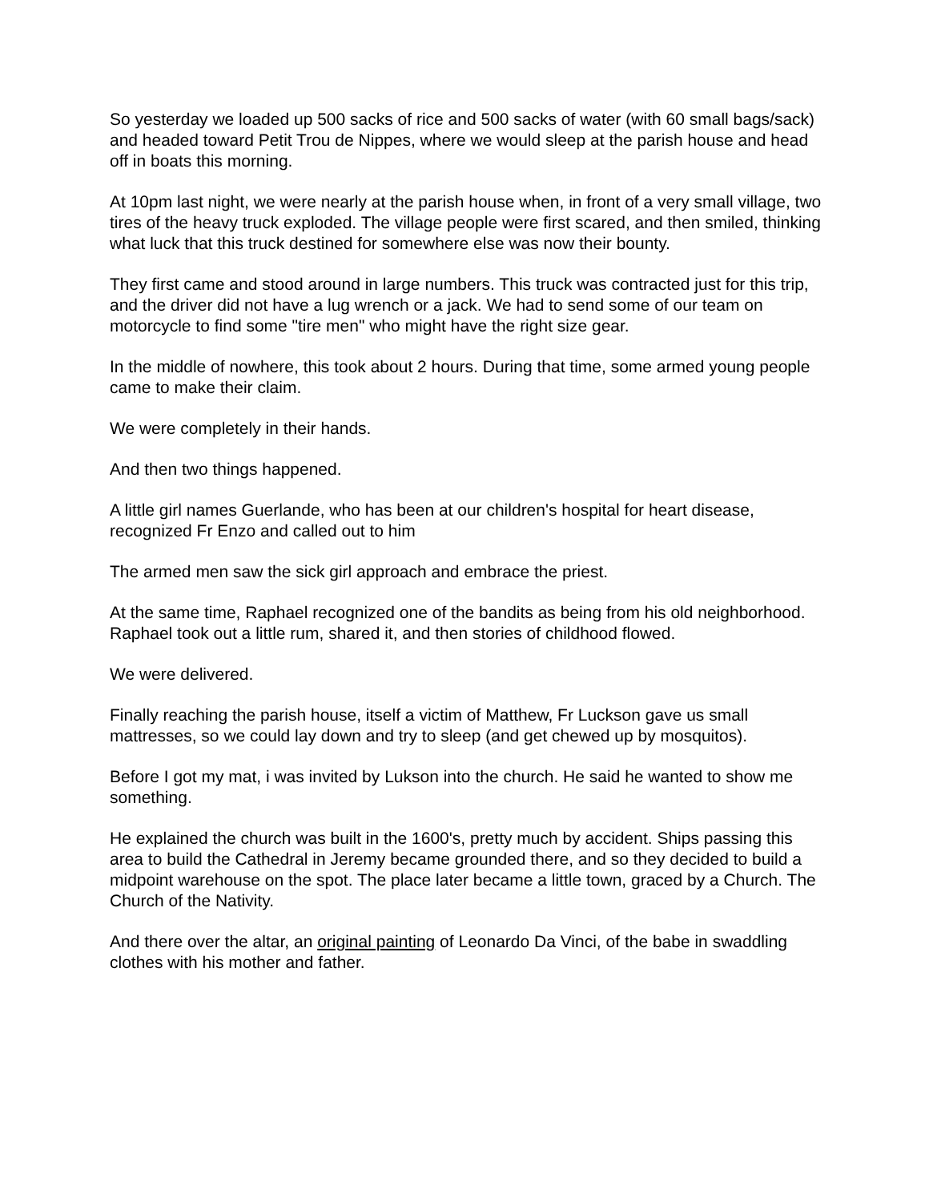So yesterday we loaded up 500 sacks of rice and 500 sacks of water (with 60 small bags/sack) and headed toward Petit Trou de Nippes, where we would sleep at the parish house and head off in boats this morning.
At 10pm last night, we were nearly at the parish house when, in front of a very small village, two tires of the heavy truck exploded. The village people were first scared, and then smiled, thinking what luck that this truck destined for somewhere else was now their bounty.
They first came and stood around in large numbers. This truck was contracted just for this trip, and the driver did not have a lug wrench or a jack. We had to send some of our team on motorcycle to find some "tire men" who might have the right size gear.
In the middle of nowhere, this took about 2 hours. During that time, some armed young people came to make their claim.
We were completely in their hands.
And then two things happened.
A little girl names Guerlande, who has been at our children's hospital for heart disease, recognized Fr Enzo and called out to him
The armed men saw the sick girl approach and embrace the priest.
At the same time, Raphael recognized one of the bandits as being from his old neighborhood. Raphael took out a little rum, shared it, and then stories of childhood flowed.
We were delivered.
Finally reaching the parish house, itself a victim of Matthew, Fr Luckson gave us small mattresses, so we could lay down and try to sleep (and get chewed up by mosquitos).
Before I got my mat, i was invited by Lukson into the church. He said he wanted to show me something.
He explained the church was built in the 1600's, pretty much by accident. Ships passing this area to build the Cathedral in Jeremy became grounded there, and so they decided to build a midpoint warehouse on the spot. The place later became a little town, graced by a Church. The Church of the Nativity.
And there over the altar, an original painting of Leonardo Da Vinci, of the babe in swaddling clothes with his mother and father.